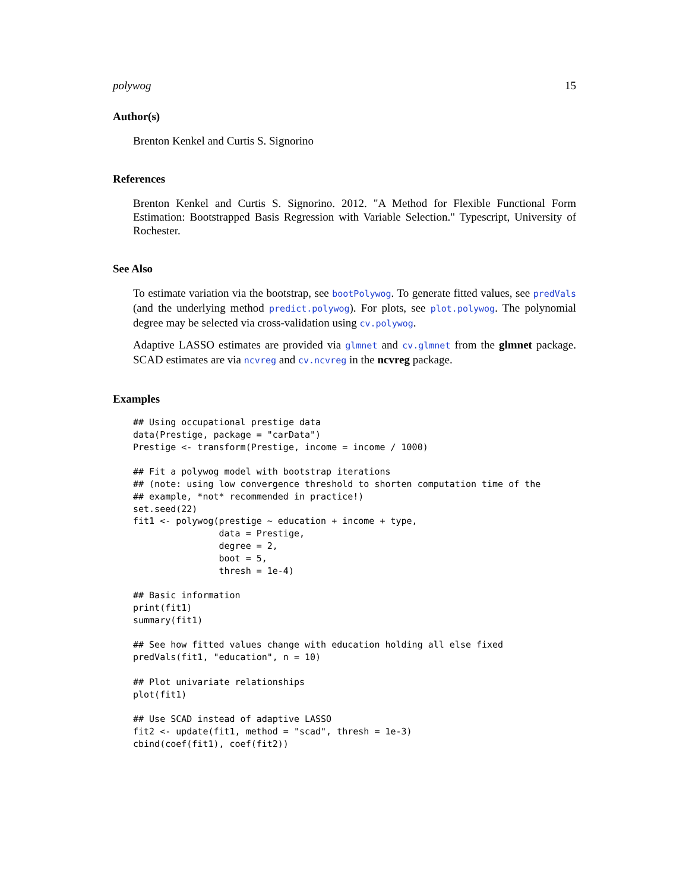polywog 15
Author(s)
Brenton Kenkel and Curtis S. Signorino
References
Brenton Kenkel and Curtis S. Signorino. 2012. "A Method for Flexible Functional Form Estimation: Bootstrapped Basis Regression with Variable Selection." Typescript, University of Rochester.
See Also
To estimate variation via the bootstrap, see bootPolywog. To generate fitted values, see predVals (and the underlying method predict.polywog). For plots, see plot.polywog. The polynomial degree may be selected via cross-validation using cv.polywog.
Adaptive LASSO estimates are provided via glmnet and cv.glmnet from the glmnet package. SCAD estimates are via ncvreg and cv.ncvreg in the ncvreg package.
Examples
## Using occupational prestige data
data(Prestige, package = "carData")
Prestige <- transform(Prestige, income = income / 1000)

## Fit a polywog model with bootstrap iterations
## (note: using low convergence threshold to shorten computation time of the
## example, *not* recommended in practice!)
set.seed(22)
fit1 <- polywog(prestige ~ education + income + type,
                data = Prestige,
                degree = 2,
                boot = 5,
                thresh = 1e-4)

## Basic information
print(fit1)
summary(fit1)

## See how fitted values change with education holding all else fixed
predVals(fit1, "education", n = 10)

## Plot univariate relationships
plot(fit1)

## Use SCAD instead of adaptive LASSO
fit2 <- update(fit1, method = "scad", thresh = 1e-3)
cbind(coef(fit1), coef(fit2))